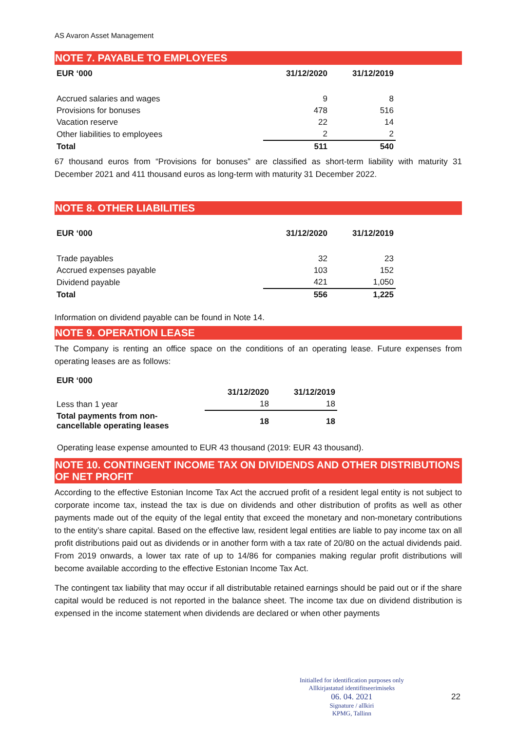AS Avaron Asset Management
NOTE 7. PAYABLE TO EMPLOYEES
| EUR ‘000 | 31/12/2020 | 31/12/2019 |
| --- | --- | --- |
| Accrued salaries and wages | 9 | 8 |
| Provisions for bonuses | 478 | 516 |
| Vacation reserve | 22 | 14 |
| Other liabilities to employees | 2 | 2 |
| Total | 511 | 540 |
67 thousand euros from “Provisions for bonuses” are classified as short-term liability with maturity 31 December 2021 and 411 thousand euros as long-term with maturity 31 December 2022.
NOTE 8. OTHER LIABILITIES
| EUR ‘000 | 31/12/2020 | 31/12/2019 |
| --- | --- | --- |
| Trade payables | 32 | 23 |
| Accrued expenses payable | 103 | 152 |
| Dividend payable | 421 | 1,050 |
| Total | 556 | 1,225 |
Information on dividend payable can be found in Note 14.
NOTE 9. OPERATION LEASE
The Company is renting an office space on the conditions of an operating lease. Future expenses from operating leases are as follows:
| EUR ‘000 | | |
| --- | --- | --- |
| | 31/12/2020 | 31/12/2019 |
| Less than 1 year | 18 | 18 |
| Total payments from non- cancellable operating leases | 18 | 18 |
Operating lease expense amounted to EUR 43 thousand (2019: EUR 43 thousand).
NOTE 10. CONTINGENT INCOME TAX ON DIVIDENDS AND OTHER DISTRIBUTIONS OF NET PROFIT
According to the effective Estonian Income Tax Act the accrued profit of a resident legal entity is not subject to corporate income tax, instead the tax is due on dividends and other distribution of profits as well as other payments made out of the equity of the legal entity that exceed the monetary and non-monetary contributions to the entity’s share capital. Based on the effective law, resident legal entities are liable to pay income tax on all profit distributions paid out as dividends or in another form with a tax rate of 20/80 on the actual dividends paid. From 2019 onwards, a lower tax rate of up to 14/86 for companies making regular profit distributions will become available according to the effective Estonian Income Tax Act.
The contingent tax liability that may occur if all distributable retained earnings should be paid out or if the share capital would be reduced is not reported in the balance sheet. The income tax due on dividend distribution is expensed in the income statement when dividends are declared or when other payments
Initialled for identification purposes only
Allkirjastatud identifitseerimiseks
06. 04. 2021
Signature / allkiri
KPMG, Tallinn
22